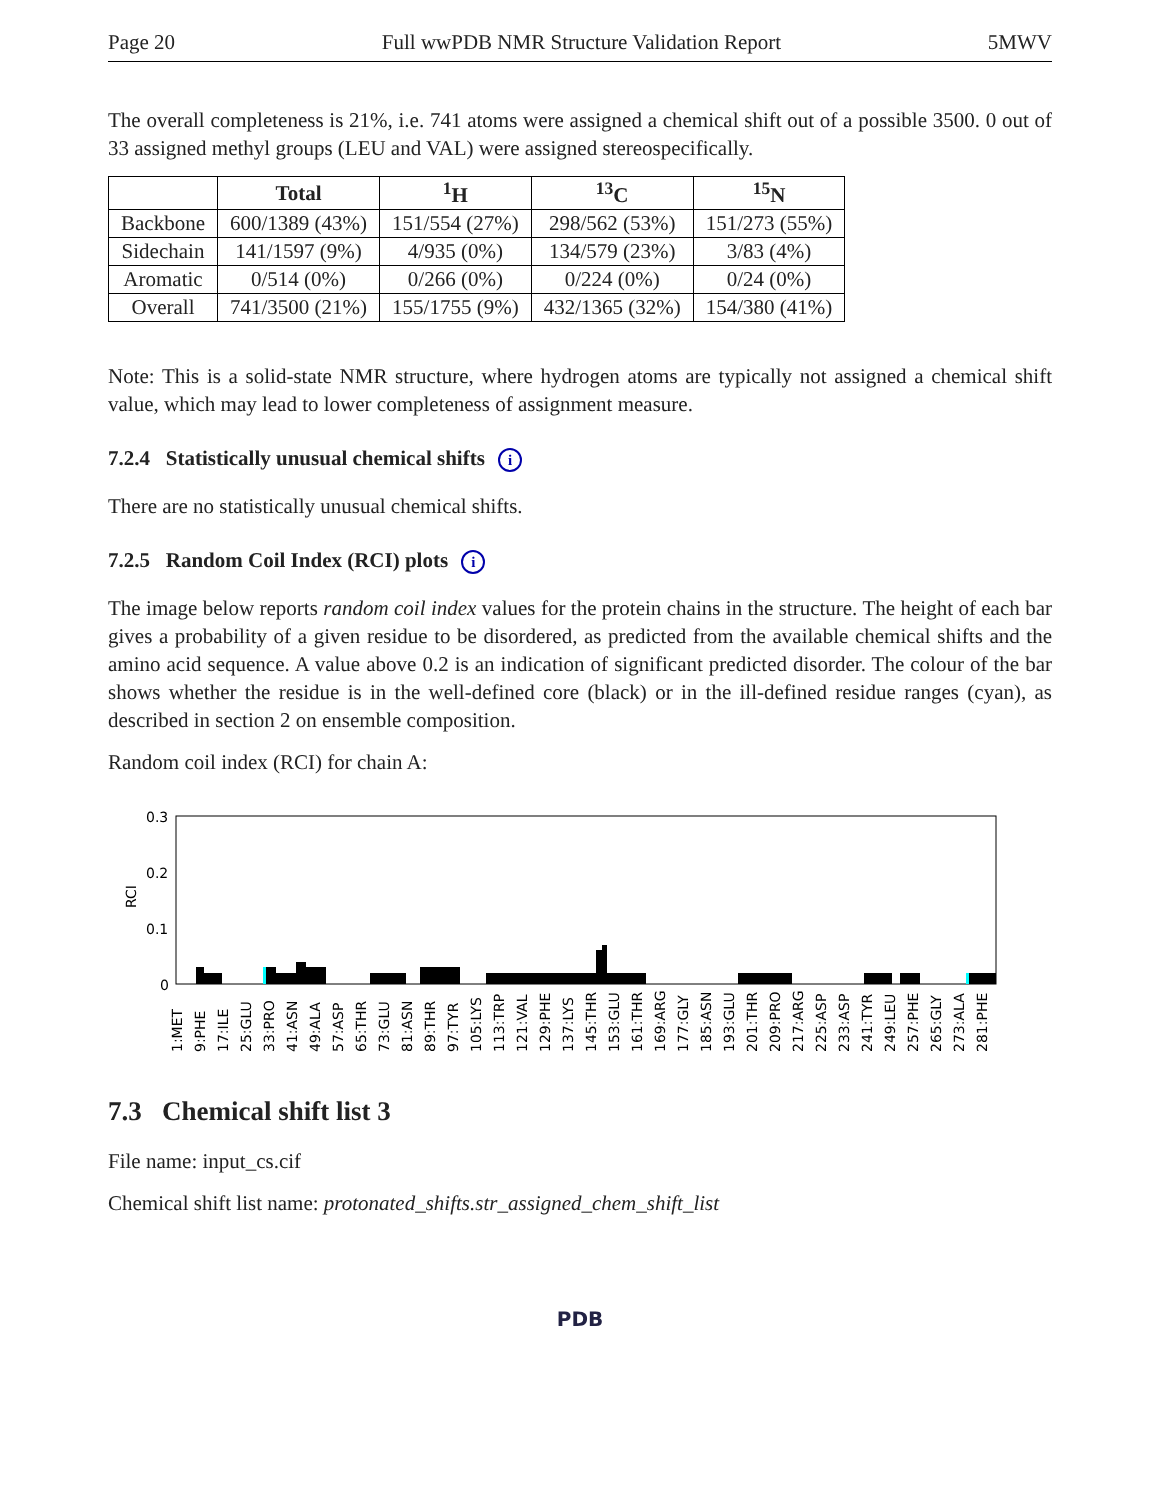Page 20 Full wwPDB NMR Structure Validation Report 5MWV
The overall completeness is 21%, i.e. 741 atoms were assigned a chemical shift out of a possible 3500. 0 out of 33 assigned methyl groups (LEU and VAL) were assigned stereospecifically.
| | Total | <sup>1</sup>H | <sup>13</sup>C | <sup>15</sup>N |
| --- | --- | --- | --- | --- |
| Backbone | 600/1389 (43%) | 151/554 (27%) | 298/562 (53%) | 151/273 (55%) |
| Sidechain | 141/1597 (9%) | 4/935 (0%) | 134/579 (23%) | 3/83 (4%) |
| Aromatic | 0/514 (0%) | 0/266 (0%) | 0/224 (0%) | 0/24 (0%) |
| Overall | 741/3500 (21%) | 155/1755 (9%) | 432/1365 (32%) | 154/380 (41%) |
Note: This is a solid-state NMR structure, where hydrogen atoms are typically not assigned a chemical shift value, which may lead to lower completeness of assignment measure.
7.2.4 Statistically unusual chemical shifts i
There are no statistically unusual chemical shifts.
7.2.5 Random Coil Index (RCI) plots i
The image below reports random coil index values for the protein chains in the structure. The height of each bar gives a probability of a given residue to be disordered, as predicted from the available chemical shifts and the amino acid sequence. A value above 0.2 is an indication of significant predicted disorder. The colour of the bar shows whether the residue is in the well-defined core (black) or in the ill-defined residue ranges (cyan), as described in section 2 on ensemble composition.
Random coil index (RCI) for chain A:
0.3
0.2
0.1
0
RCI
1:MET
9:PHE
17:ILE
25:GLU
33:PRO
41:ASN
49:ALA
57:ASP
65:THR
73:GLU
81:ASN
89:THR
97:TYR
105:LYS
113:TRP
121:VAL
129:PHE
137:LYS
145:THR
153:GLU
161:THR
169:ARG
177:GLY
185:ASN
193:GLU
201:THR
209:PRO
217:ARG
225:ASP
233:ASP
241:TYR
249:LEU
257:PHE
265:GLY
273:ALA
281:PHE
7.3 Chemical shift list 3
File name: input_cs.cif
Chemical shift list name: protonated_shifts.str_assigned_chem_shift_list
PDB